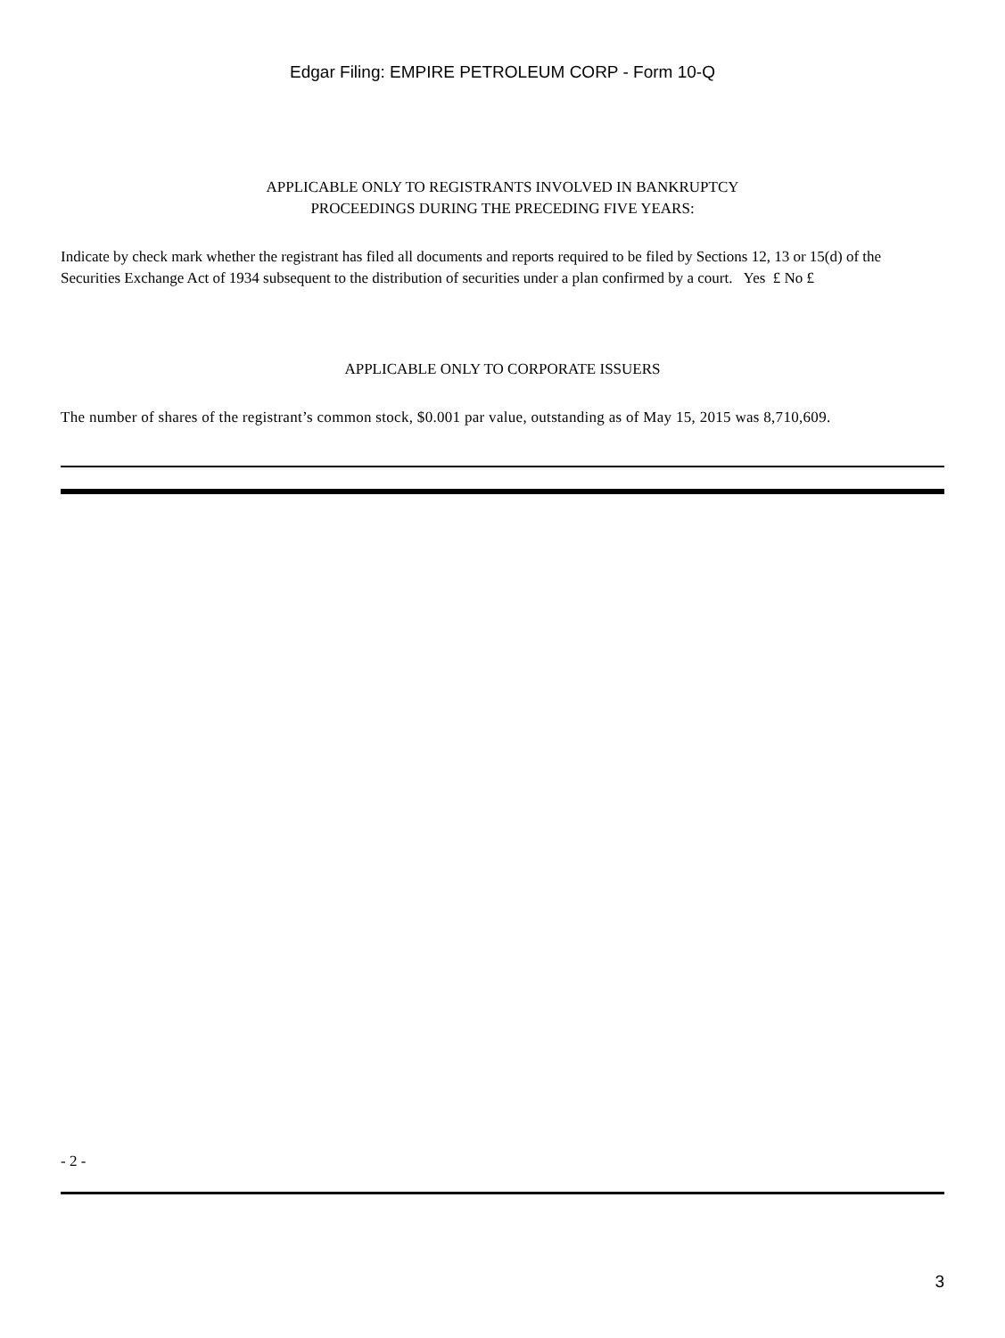Edgar Filing: EMPIRE PETROLEUM CORP - Form 10-Q
APPLICABLE ONLY TO REGISTRANTS INVOLVED IN BANKRUPTCY
PROCEEDINGS DURING THE PRECEDING FIVE YEARS:
Indicate by check mark whether the registrant has filed all documents and reports required to be filed by Sections 12, 13 or 15(d) of the Securities Exchange Act of 1934 subsequent to the distribution of securities under a plan confirmed by a court. Yes £ No £
APPLICABLE ONLY TO CORPORATE ISSUERS
The number of shares of the registrant’s common stock, $0.001 par value, outstanding as of May 15, 2015 was 8,710,609.
- 2 -
3